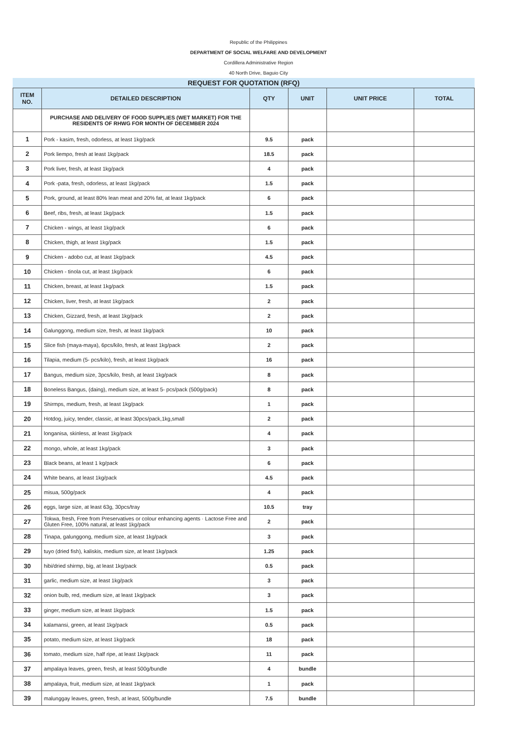Republic of the Philippines
DEPARTMENT OF SOCIAL WELFARE AND DEVELOPMENT
Cordillera Administrative Region
40 North Drive, Baguio City
REQUEST FOR QUOTATION (RFQ)
| ITEM NO. | DETAILED DESCRIPTION | QTY | UNIT | UNIT PRICE | TOTAL |
| --- | --- | --- | --- | --- | --- |
| | PURCHASE AND DELIVERY OF FOOD SUPPLIES (WET MARKET) FOR THE RESIDENTS OF RHWG FOR MONTH OF DECEMBER 2024 | | | | |
| 1 | Pork - kasim, fresh, odorless, at least 1kg/pack | 9.5 | pack | | |
| 2 | Pork liempo, fresh at least 1kg/pack | 18.5 | pack | | |
| 3 | Pork liver, fresh, at least 1kg/pack | 4 | pack | | |
| 4 | Pork -pata, fresh, odorless, at least 1kg/pack | 1.5 | pack | | |
| 5 | Pork, ground, at least 80% lean meat and 20% fat, at least 1kg/pack | 6 | pack | | |
| 6 | Beef, ribs, fresh, at least 1kg/pack | 1.5 | pack | | |
| 7 | Chicken - wings, at least 1kg/pack | 6 | pack | | |
| 8 | Chicken, thigh, at least 1kg/pack | 1.5 | pack | | |
| 9 | Chicken - adobo cut, at least 1kg/pack | 4.5 | pack | | |
| 10 | Chicken - tinola cut, at least 1kg/pack | 6 | pack | | |
| 11 | Chicken, breast, at least 1kg/pack | 1.5 | pack | | |
| 12 | Chicken, liver, fresh, at least 1kg/pack | 2 | pack | | |
| 13 | Chicken, Gizzard, fresh, at least 1kg/pack | 2 | pack | | |
| 14 | Galunggong, medium size, fresh, at least 1kg/pack | 10 | pack | | |
| 15 | Slice fish (maya-maya), 6pcs/kilo, fresh, at least 1kg/pack | 2 | pack | | |
| 16 | Tilapia, medium (5- pcs/kilo), fresh, at least 1kg/pack | 16 | pack | | |
| 17 | Bangus, medium size, 3pcs/kilo, fresh, at least 1kg/pack | 8 | pack | | |
| 18 | Boneless Bangus, (daing), medium size, at least 5- pcs/pack (500g/pack) | 8 | pack | | |
| 19 | Shirmps, medium, fresh, at least 1kg/pack | 1 | pack | | |
| 20 | Hotdog, juicy, tender, classic, at least 30pcs/pack,1kg,small | 2 | pack | | |
| 21 | longanisa, skinless, at least 1kg/pack | 4 | pack | | |
| 22 | mongo, whole, at least 1kg/pack | 3 | pack | | |
| 23 | Black beans, at least 1 kg/pack | 6 | pack | | |
| 24 | White beans, at least 1kg/pack | 4.5 | pack | | |
| 25 | misua, 500g/pack | 4 | pack | | |
| 26 | eggs, large size, at least 63g, 30pcs/tray | 10.5 | tray | | |
| 27 | Tokwa, fresh, Free from Preservatives or colour enhancing agents · Lactose Free and Gluten Free, 100% natural, at least 1kg/pack | 2 | pack | | |
| 28 | Tinapa, galunggong, medium size, at least 1kg/pack | 3 | pack | | |
| 29 | tuyo (dried fish), kaliskis, medium size, at least 1kg/pack | 1.25 | pack | | |
| 30 | hibi/dried shirmp, big, at least 1kg/pack | 0.5 | pack | | |
| 31 | garlic, medium size, at least 1kg/pack | 3 | pack | | |
| 32 | onion bulb, red, medium size, at least 1kg/pack | 3 | pack | | |
| 33 | ginger, medium size, at least 1kg/pack | 1.5 | pack | | |
| 34 | kalamansi, green, at least 1kg/pack | 0.5 | pack | | |
| 35 | potato, medium size, at least 1kg/pack | 18 | pack | | |
| 36 | tomato, medium size, half ripe, at least 1kg/pack | 11 | pack | | |
| 37 | ampalaya leaves, green, fresh, at least 500g/bundle | 4 | bundle | | |
| 38 | ampalaya, fruit, medium size, at least 1kg/pack | 1 | pack | | |
| 39 | malunggay leaves, green, fresh, at least, 500g/bundle | 7.5 | bundle | | |